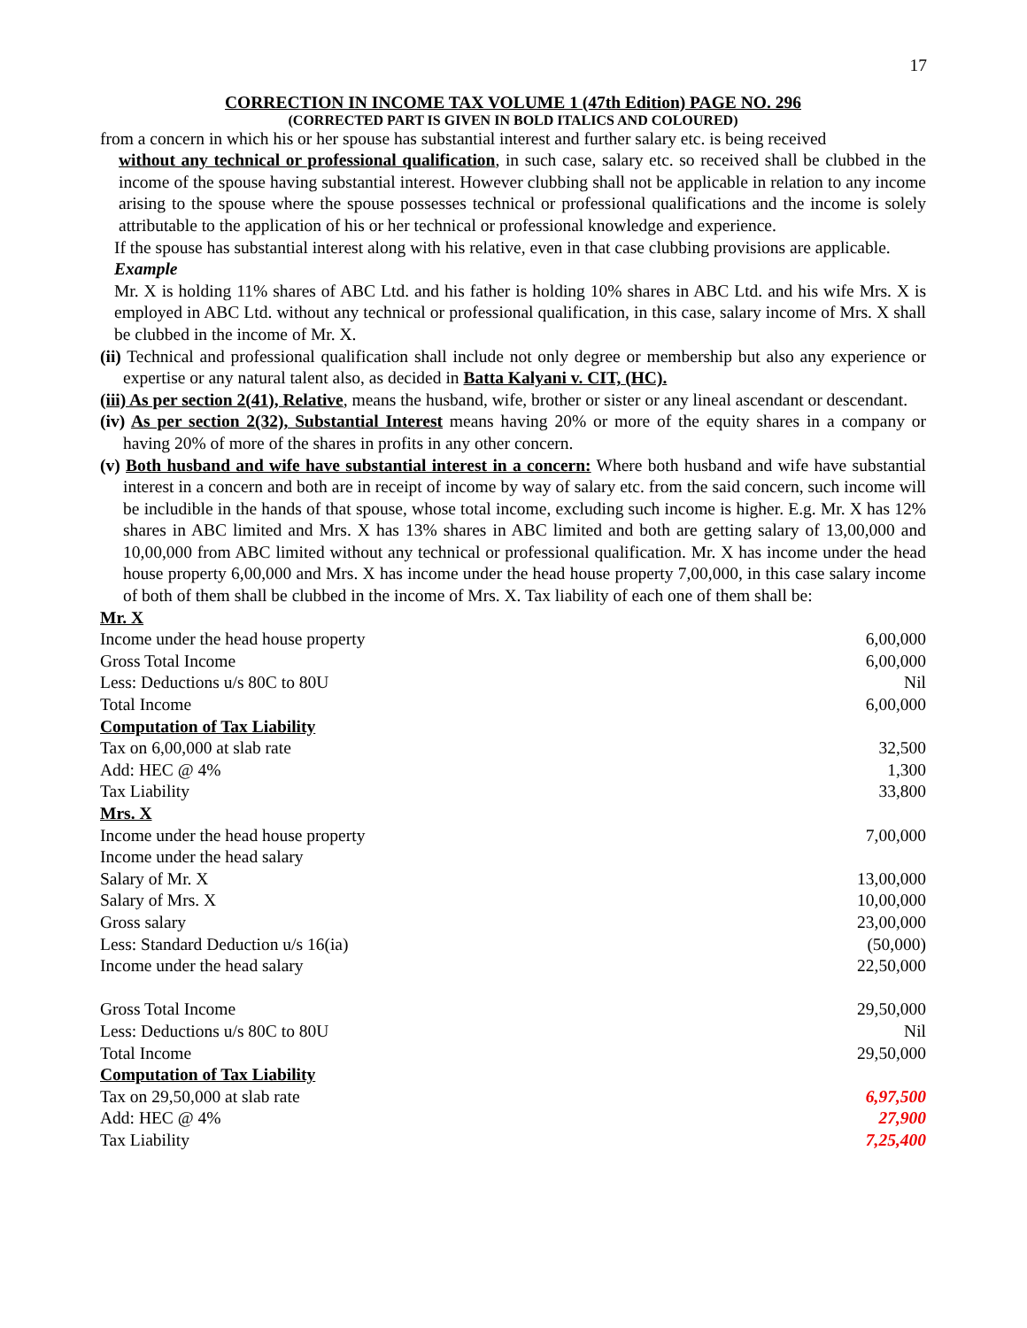17
CORRECTION IN INCOME TAX VOLUME 1 (47th Edition) PAGE NO. 296
(CORRECTED PART IS GIVEN IN BOLD ITALICS AND COLOURED)
from a concern in which his or her spouse has substantial interest and further salary etc. is being received
without any technical or professional qualification, in such case, salary etc. so received shall be clubbed in the income of the spouse having substantial interest. However clubbing shall not be applicable in relation to any income arising to the spouse where the spouse possesses technical or professional qualifications and the income is solely attributable to the application of his or her technical or professional knowledge and experience.
If the spouse has substantial interest along with his relative, even in that case clubbing provisions are applicable.
Example
Mr. X is holding 11% shares of ABC Ltd. and his father is holding 10% shares in ABC Ltd. and his wife Mrs. X is employed in ABC Ltd. without any technical or professional qualification, in this case, salary income of Mrs. X shall be clubbed in the income of Mr. X.
(ii) Technical and professional qualification shall include not only degree or membership but also any experience or expertise or any natural talent also, as decided in Batta Kalyani v. CIT, (HC).
(iii) As per section 2(41), Relative, means the husband, wife, brother or sister or any lineal ascendant or descendant.
(iv) As per section 2(32), Substantial Interest means having 20% or more of the equity shares in a company or having 20% of more of the shares in profits in any other concern.
(v) Both husband and wife have substantial interest in a concern: Where both husband and wife have substantial interest in a concern and both are in receipt of income by way of salary etc. from the said concern, such income will be includible in the hands of that spouse, whose total income, excluding such income is higher. E.g. Mr. X has 12% shares in ABC limited and Mrs. X has 13% shares in ABC limited and both are getting salary of 13,00,000 and 10,00,000 from ABC limited without any technical or professional qualification. Mr. X has income under the head house property 6,00,000 and Mrs. X has income under the head house property 7,00,000, in this case salary income of both of them shall be clubbed in the income of Mrs. X. Tax liability of each one of them shall be:
| Mr. X | |
| Income under the head house property | 6,00,000 |
| Gross Total Income | 6,00,000 |
| Less: Deductions u/s 80C to 80U | Nil |
| Total Income | 6,00,000 |
| Computation of Tax Liability | |
| Tax on 6,00,000 at slab rate | 32,500 |
| Add: HEC @ 4% | 1,300 |
| Tax Liability | 33,800 |
| Mrs. X | |
| Income under the head house property | 7,00,000 |
| Income under the head salary | |
| Salary of Mr. X | 13,00,000 |
| Salary of Mrs. X | 10,00,000 |
| Gross salary | 23,00,000 |
| Less: Standard Deduction u/s 16(ia) | (50,000) |
| Income under the head salary | 22,50,000 |
| Gross Total Income | 29,50,000 |
| Less: Deductions u/s 80C to 80U | Nil |
| Total Income | 29,50,000 |
| Computation of Tax Liability | |
| Tax on 29,50,000 at slab rate | 6,97,500 |
| Add: HEC @ 4% | 27,900 |
| Tax Liability | 7,25,400 |